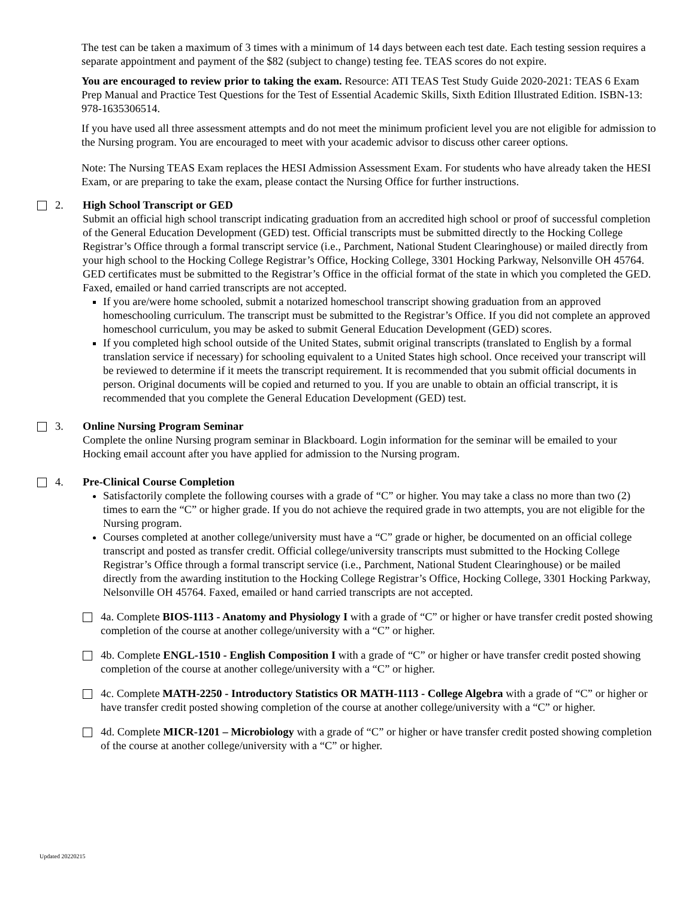The test can be taken a maximum of 3 times with a minimum of 14 days between each test date. Each testing session requires a separate appointment and payment of the $82 (subject to change) testing fee. TEAS scores do not expire.
You are encouraged to review prior to taking the exam. Resource: ATI TEAS Test Study Guide 2020-2021: TEAS 6 Exam Prep Manual and Practice Test Questions for the Test of Essential Academic Skills, Sixth Edition Illustrated Edition. ISBN-13: 978-1635306514.
If you have used all three assessment attempts and do not meet the minimum proficient level you are not eligible for admission to the Nursing program. You are encouraged to meet with your academic advisor to discuss other career options.
Note: The Nursing TEAS Exam replaces the HESI Admission Assessment Exam. For students who have already taken the HESI Exam, or are preparing to take the exam, please contact the Nursing Office for further instructions.
2. High School Transcript or GED
Submit an official high school transcript indicating graduation from an accredited high school or proof of successful completion of the General Education Development (GED) test. Official transcripts must be submitted directly to the Hocking College Registrar’s Office through a formal transcript service (i.e., Parchment, National Student Clearinghouse) or mailed directly from your high school to the Hocking College Registrar’s Office, Hocking College, 3301 Hocking Parkway, Nelsonville OH 45764. GED certificates must be submitted to the Registrar’s Office in the official format of the state in which you completed the GED. Faxed, emailed or hand carried transcripts are not accepted.
If you are/were home schooled, submit a notarized homeschool transcript showing graduation from an approved homeschooling curriculum. The transcript must be submitted to the Registrar’s Office. If you did not complete an approved homeschool curriculum, you may be asked to submit General Education Development (GED) scores.
If you completed high school outside of the United States, submit original transcripts (translated to English by a formal translation service if necessary) for schooling equivalent to a United States high school. Once received your transcript will be reviewed to determine if it meets the transcript requirement. It is recommended that you submit official documents in person. Original documents will be copied and returned to you. If you are unable to obtain an official transcript, it is recommended that you complete the General Education Development (GED) test.
3. Online Nursing Program Seminar
Complete the online Nursing program seminar in Blackboard. Login information for the seminar will be emailed to your Hocking email account after you have applied for admission to the Nursing program.
4. Pre-Clinical Course Completion
Satisfactorily complete the following courses with a grade of “C” or higher. You may take a class no more than two (2) times to earn the “C” or higher grade. If you do not achieve the required grade in two attempts, you are not eligible for the Nursing program.
Courses completed at another college/university must have a “C” grade or higher, be documented on an official college transcript and posted as transfer credit. Official college/university transcripts must submitted to the Hocking College Registrar’s Office through a formal transcript service (i.e., Parchment, National Student Clearinghouse) or be mailed directly from the awarding institution to the Hocking College Registrar’s Office, Hocking College, 3301 Hocking Parkway, Nelsonville OH 45764. Faxed, emailed or hand carried transcripts are not accepted.
4a. Complete BIOS-1113 - Anatomy and Physiology I with a grade of “C” or higher or have transfer credit posted showing completion of the course at another college/university with a “C” or higher.
4b. Complete ENGL-1510 - English Composition I with a grade of “C” or higher or have transfer credit posted showing completion of the course at another college/university with a “C” or higher.
4c. Complete MATH-2250 - Introductory Statistics OR MATH-1113 - College Algebra with a grade of “C” or higher or have transfer credit posted showing completion of the course at another college/university with a “C” or higher.
4d. Complete MICR-1201 – Microbiology with a grade of “C” or higher or have transfer credit posted showing completion of the course at another college/university with a “C” or higher.
Updated 20220215